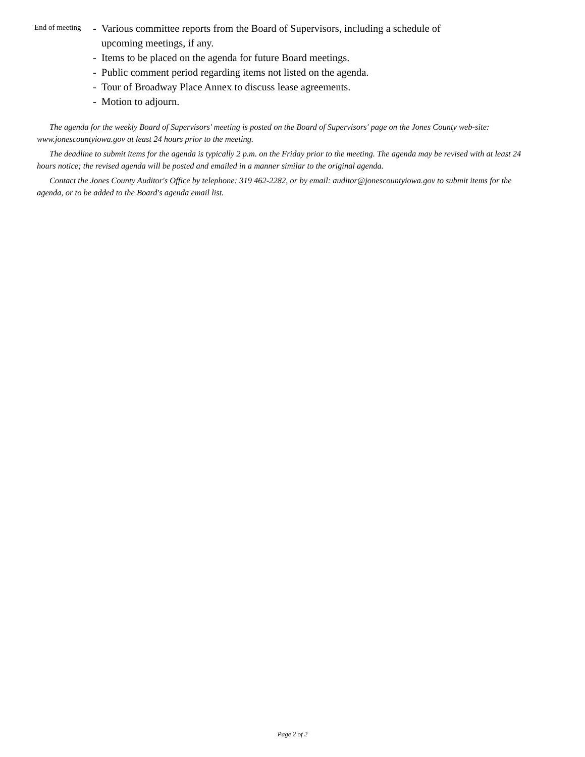End of meeting
- Various committee reports from the Board of Supervisors, including a schedule of
upcoming meetings, if any.
- Items to be placed on the agenda for future Board meetings.
- Public comment period regarding items not listed on the agenda.
- Tour of Broadway Place Annex to discuss lease agreements.
- Motion to adjourn.
The agenda for the weekly Board of Supervisors' meeting is posted on the Board of Supervisors' page on the Jones County web-site: www.jonescountyiowa.gov at least 24 hours prior to the meeting.
The deadline to submit items for the agenda is typically 2 p.m. on the Friday prior to the meeting. The agenda may be revised with at least 24 hours notice; the revised agenda will be posted and emailed in a manner similar to the original agenda.
Contact the Jones County Auditor's Office by telephone: 319 462-2282, or by email: auditor@jonescountyiowa.gov to submit items for the agenda, or to be added to the Board's agenda email list.
Page 2 of 2